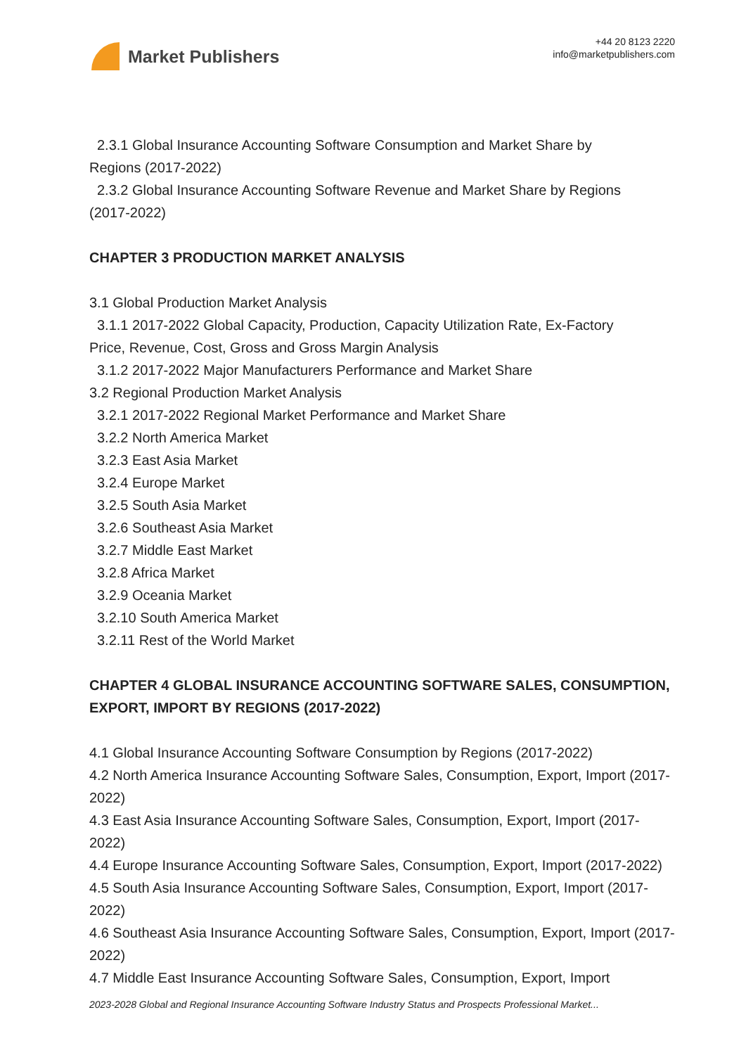Market Publishers
+44 20 8123 2220
info@marketpublishers.com
2.3.1 Global Insurance Accounting Software Consumption and Market Share by
Regions (2017-2022)
2.3.2 Global Insurance Accounting Software Revenue and Market Share by Regions
(2017-2022)
CHAPTER 3 PRODUCTION MARKET ANALYSIS
3.1 Global Production Market Analysis
3.1.1 2017-2022 Global Capacity, Production, Capacity Utilization Rate, Ex-Factory
Price, Revenue, Cost, Gross and Gross Margin Analysis
3.1.2 2017-2022 Major Manufacturers Performance and Market Share
3.2 Regional Production Market Analysis
3.2.1 2017-2022 Regional Market Performance and Market Share
3.2.2 North America Market
3.2.3 East Asia Market
3.2.4 Europe Market
3.2.5 South Asia Market
3.2.6 Southeast Asia Market
3.2.7 Middle East Market
3.2.8 Africa Market
3.2.9 Oceania Market
3.2.10 South America Market
3.2.11 Rest of the World Market
CHAPTER 4 GLOBAL INSURANCE ACCOUNTING SOFTWARE SALES, CONSUMPTION, EXPORT, IMPORT BY REGIONS (2017-2022)
4.1 Global Insurance Accounting Software Consumption by Regions (2017-2022)
4.2 North America Insurance Accounting Software Sales, Consumption, Export, Import (2017-2022)
4.3 East Asia Insurance Accounting Software Sales, Consumption, Export, Import (2017-2022)
4.4 Europe Insurance Accounting Software Sales, Consumption, Export, Import (2017-2022)
4.5 South Asia Insurance Accounting Software Sales, Consumption, Export, Import (2017-2022)
4.6 Southeast Asia Insurance Accounting Software Sales, Consumption, Export, Import (2017-2022)
4.7 Middle East Insurance Accounting Software Sales, Consumption, Export, Import
2023-2028 Global and Regional Insurance Accounting Software Industry Status and Prospects Professional Market...